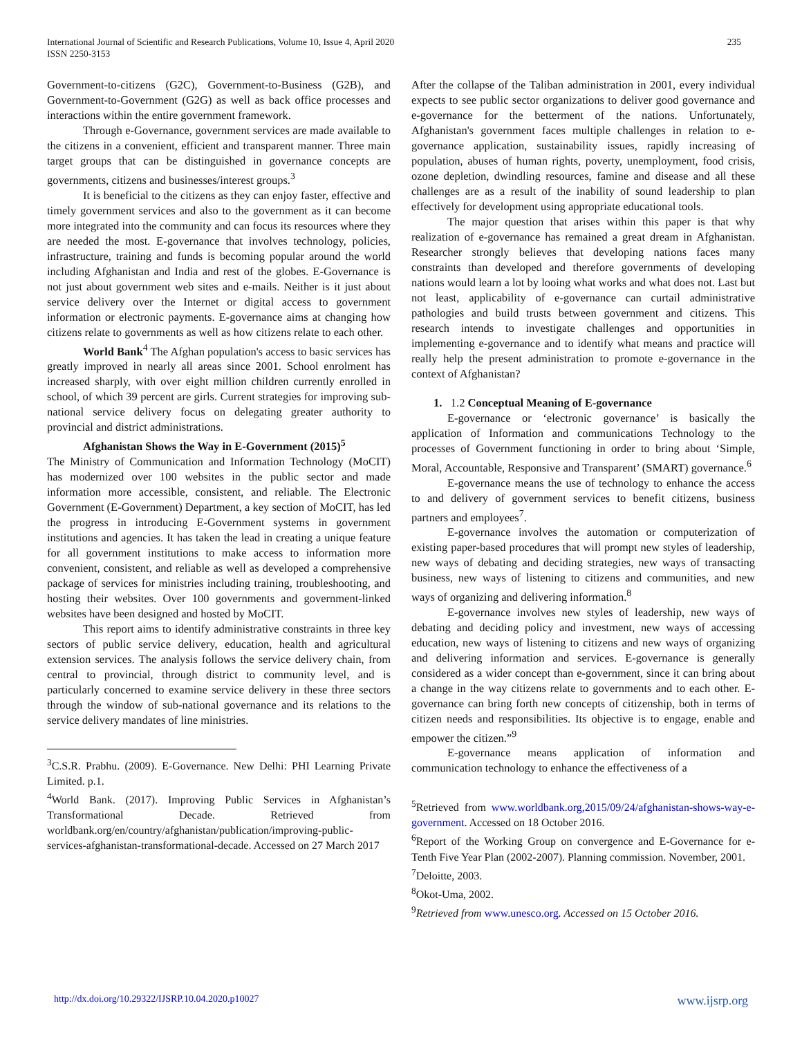International Journal of Scientific and Research Publications, Volume 10, Issue 4, April 2020
ISSN 2250-3153
235
Government-to-citizens (G2C), Government-to-Business (G2B), and Government-to-Government (G2G) as well as back office processes and interactions within the entire government framework.
Through e-Governance, government services are made available to the citizens in a convenient, efficient and transparent manner. Three main target groups that can be distinguished in governance concepts are governments, citizens and businesses/interest groups.<sup>3</sup>
It is beneficial to the citizens as they can enjoy faster, effective and timely government services and also to the government as it can become more integrated into the community and can focus its resources where they are needed the most. E-governance that involves technology, policies, infrastructure, training and funds is becoming popular around the world including Afghanistan and India and rest of the globes. E-Governance is not just about government web sites and e-mails. Neither is it just about service delivery over the Internet or digital access to government information or electronic payments. E-governance aims at changing how citizens relate to governments as well as how citizens relate to each other.
World Bank<sup>4</sup> The Afghan population's access to basic services has greatly improved in nearly all areas since 2001. School enrolment has increased sharply, with over eight million children currently enrolled in school, of which 39 percent are girls. Current strategies for improving sub-national service delivery focus on delegating greater authority to provincial and district administrations.
Afghanistan Shows the Way in E-Government (2015)<sup>5</sup>
The Ministry of Communication and Information Technology (MoCIT) has modernized over 100 websites in the public sector and made information more accessible, consistent, and reliable. The Electronic Government (E-Government) Department, a key section of MoCIT, has led the progress in introducing E-Government systems in government institutions and agencies. It has taken the lead in creating a unique feature for all government institutions to make access to information more convenient, consistent, and reliable as well as developed a comprehensive package of services for ministries including training, troubleshooting, and hosting their websites. Over 100 governments and government-linked websites have been designed and hosted by MoCIT.
This report aims to identify administrative constraints in three key sectors of public service delivery, education, health and agricultural extension services. The analysis follows the service delivery chain, from central to provincial, through district to community level, and is particularly concerned to examine service delivery in these three sectors through the window of sub-national governance and its relations to the service delivery mandates of line ministries.
<sup>3</sup> C.S.R. Prabhu. (2009). E-Governance. New Delhi: PHI Learning Private Limited. p.1.
<sup>4</sup> World Bank. (2017). Improving Public Services in Afghanistan’s Transformational Decade. Retrieved from worldbank.org/en/country/afghanistan/publication/improving-public-services-afghanistan-transformational-decade. Accessed on 27 March 2017
After the collapse of the Taliban administration in 2001, every individual expects to see public sector organizations to deliver good governance and e-governance for the betterment of the nations. Unfortunately, Afghanistan's government faces multiple challenges in relation to e-governance application, sustainability issues, rapidly increasing of population, abuses of human rights, poverty, unemployment, food crisis, ozone depletion, dwindling resources, famine and disease and all these challenges are as a result of the inability of sound leadership to plan effectively for development using appropriate educational tools.
The major question that arises within this paper is that why realization of e-governance has remained a great dream in Afghanistan. Researcher strongly believes that developing nations faces many constraints than developed and therefore governments of developing nations would learn a lot by looing what works and what does not. Last but not least, applicability of e-governance can curtail administrative pathologies and build trusts between government and citizens. This research intends to investigate challenges and opportunities in implementing e-governance and to identify what means and practice will really help the present administration to promote e-governance in the context of Afghanistan?
1. 1.2 Conceptual Meaning of E-governance
E-governance or ‘electronic governance’ is basically the application of Information and communications Technology to the processes of Government functioning in order to bring about ‘Simple, Moral, Accountable, Responsive and Transparent’ (SMART) governance.<sup>6</sup>
E-governance means the use of technology to enhance the access to and delivery of government services to benefit citizens, business partners and employees<sup>7</sup>.
E-governance involves the automation or computerization of existing paper-based procedures that will prompt new styles of leadership, new ways of debating and deciding strategies, new ways of transacting business, new ways of listening to citizens and communities, and new ways of organizing and delivering information.<sup>8</sup>
E-governance involves new styles of leadership, new ways of debating and deciding policy and investment, new ways of accessing education, new ways of listening to citizens and new ways of organizing and delivering information and services. E-governance is generally considered as a wider concept than e-government, since it can bring about a change in the way citizens relate to governments and to each other. E-governance can bring forth new concepts of citizenship, both in terms of citizen needs and responsibilities. Its objective is to engage, enable and empower the citizen.”<sup>9</sup>
E-governance means application of information and communication technology to enhance the effectiveness of a
<sup>5</sup> Retrieved from www.worldbank.org,2015/09/24/afghanistan-shows-way-e-government. Accessed on 18 October 2016.
<sup>6</sup> Report of the Working Group on convergence and E-Governance for e-Tenth Five Year Plan (2002-2007). Planning commission. November, 2001.
<sup>7</sup> Deloitte, 2003.
<sup>8</sup> Okot-Uma, 2002.
<sup>9</sup> Retrieved from www.unesco.org. Accessed on 15 October 2016.
http://dx.doi.org/10.29322/IJSRP.10.04.2020.p10027 www.ijsrp.org